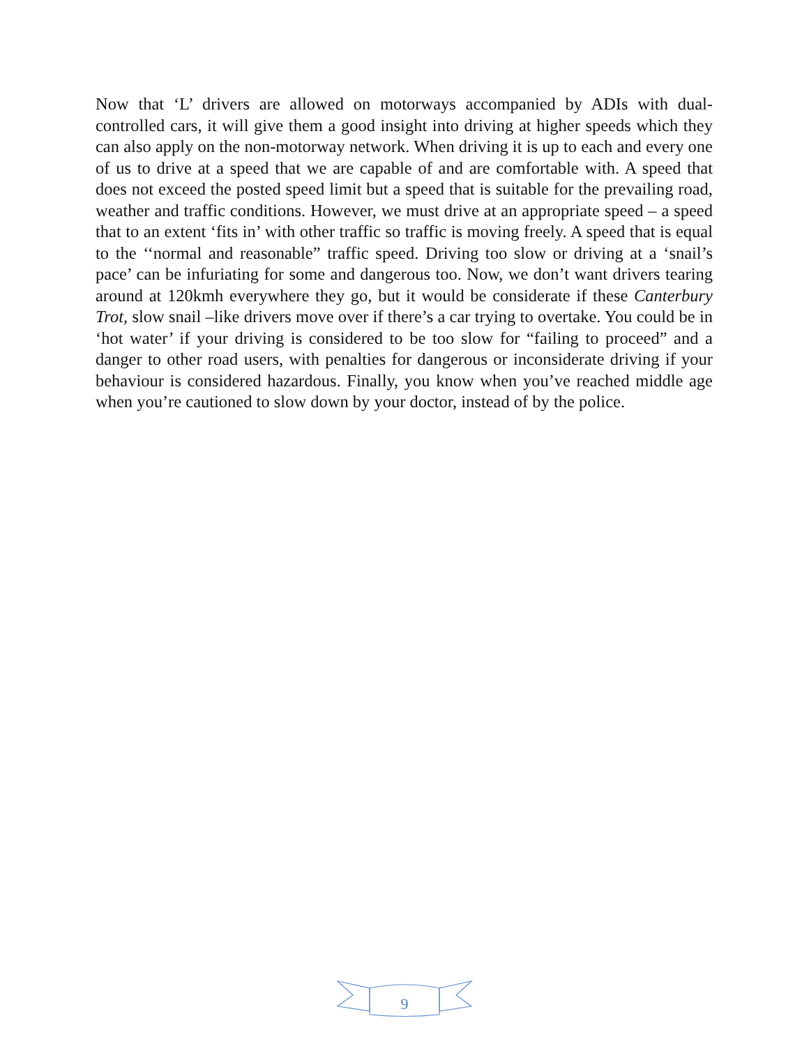Now that ‘L’ drivers are allowed on motorways accompanied by ADIs with dual-controlled cars, it will give them a good insight into driving at higher speeds which they can also apply on the non-motorway network. When driving it is up to each and every one of us to drive at a speed that we are capable of and are comfortable with. A speed that does not exceed the posted speed limit but a speed that is suitable for the prevailing road, weather and traffic conditions. However, we must drive at an appropriate speed – a speed that to an extent ‘fits in’ with other traffic so traffic is moving freely. A speed that is equal to the ‘‘normal and reasonable” traffic speed. Driving too slow or driving at a ‘snail’s pace’ can be infuriating for some and dangerous too. Now, we don’t want drivers tearing around at 120kmh everywhere they go, but it would be considerate if these Canterbury Trot, slow snail –like drivers move over if there’s a car trying to overtake. You could be in ‘hot water’ if your driving is considered to be too slow for “failing to proceed” and a danger to other road users, with penalties for dangerous or inconsiderate driving if your behaviour is considered hazardous. Finally, you know when you’ve reached middle age when you’re cautioned to slow down by your doctor, instead of by the police.
9